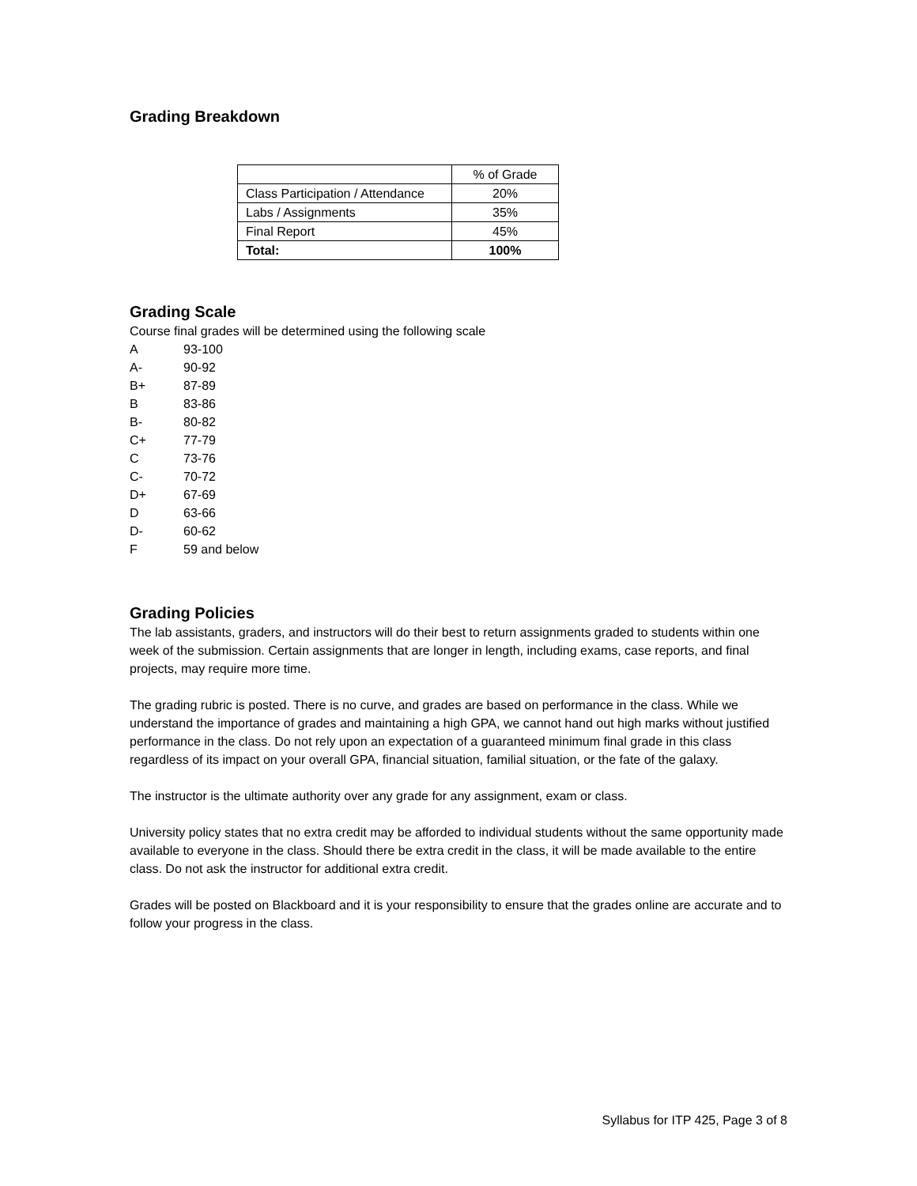Grading Breakdown
| | % of Grade |
| Class Participation / Attendance | 20% |
| Labs / Assignments | 35% |
| Final Report | 45% |
| Total: | 100% |
Grading Scale
Course final grades will be determined using the following scale
A 93-100
A- 90-92
B+ 87-89
B 83-86
B- 80-82
C+ 77-79
C 73-76
C- 70-72
D+ 67-69
D 63-66
D- 60-62
F 59 and below
Grading Policies
The lab assistants, graders, and instructors will do their best to return assignments graded to students within one week of the submission. Certain assignments that are longer in length, including exams, case reports, and final projects, may require more time.
The grading rubric is posted. There is no curve, and grades are based on performance in the class. While we understand the importance of grades and maintaining a high GPA, we cannot hand out high marks without justified performance in the class. Do not rely upon an expectation of a guaranteed minimum final grade in this class regardless of its impact on your overall GPA, financial situation, familial situation, or the fate of the galaxy.
The instructor is the ultimate authority over any grade for any assignment, exam or class.
University policy states that no extra credit may be afforded to individual students without the same opportunity made available to everyone in the class. Should there be extra credit in the class, it will be made available to the entire class. Do not ask the instructor for additional extra credit.
Grades will be posted on Blackboard and it is your responsibility to ensure that the grades online are accurate and to follow your progress in the class.
Syllabus for ITP 425, Page 3 of 8